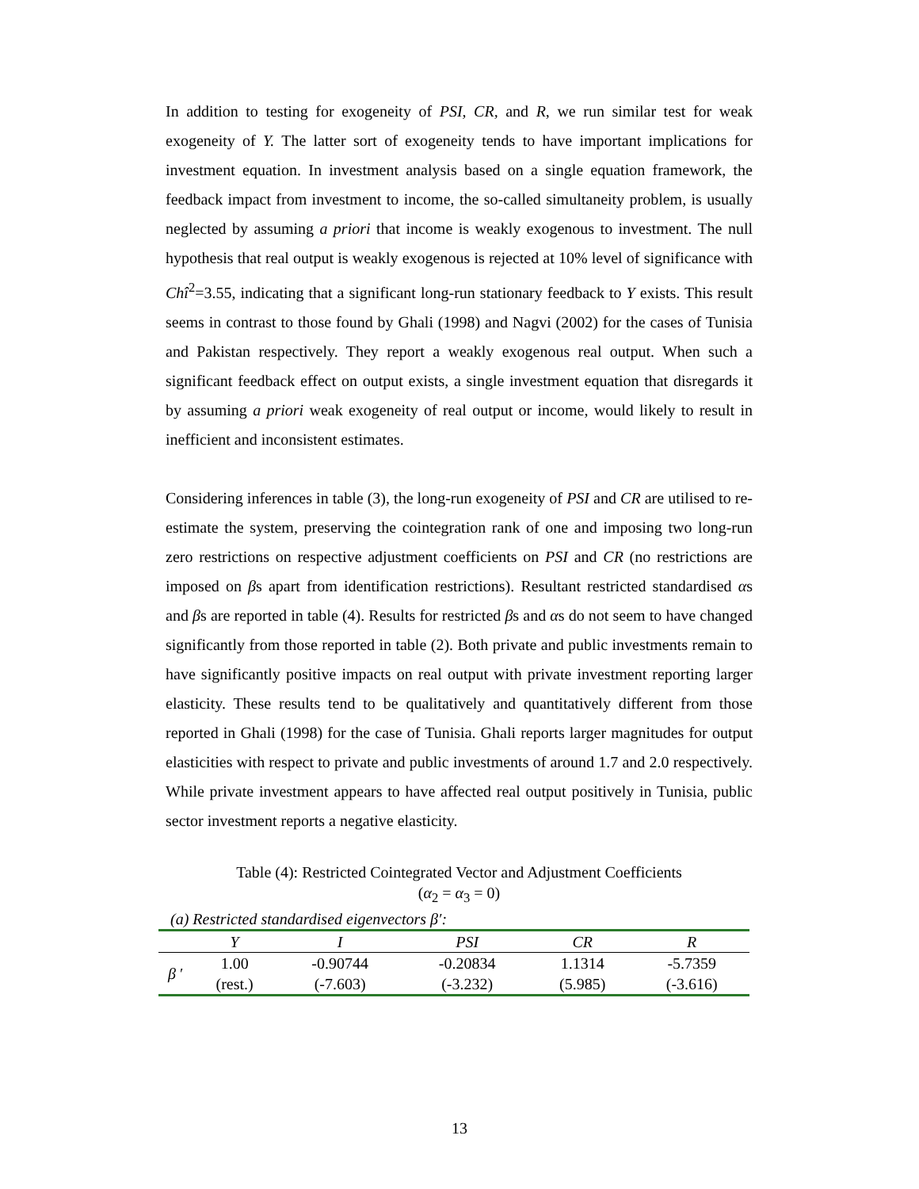In addition to testing for exogeneity of PSI, CR, and R, we run similar test for weak exogeneity of Y. The latter sort of exogeneity tends to have important implications for investment equation. In investment analysis based on a single equation framework, the feedback impact from investment to income, the so-called simultaneity problem, is usually neglected by assuming a priori that income is weakly exogenous to investment. The null hypothesis that real output is weakly exogenous is rejected at 10% level of significance with Chî<sup>2</sup>=3.55, indicating that a significant long-run stationary feedback to Y exists. This result seems in contrast to those found by Ghali (1998) and Nagvi (2002) for the cases of Tunisia and Pakistan respectively. They report a weakly exogenous real output. When such a significant feedback effect on output exists, a single investment equation that disregards it by assuming a priori weak exogeneity of real output or income, would likely to result in inefficient and inconsistent estimates.
Considering inferences in table (3), the long-run exogeneity of PSI and CR are utilised to re-estimate the system, preserving the cointegration rank of one and imposing two long-run zero restrictions on respective adjustment coefficients on PSI and CR (no restrictions are imposed on βs apart from identification restrictions). Resultant restricted standardised αs and βs are reported in table (4). Results for restricted βs and αs do not seem to have changed significantly from those reported in table (2). Both private and public investments remain to have significantly positive impacts on real output with private investment reporting larger elasticity. These results tend to be qualitatively and quantitatively different from those reported in Ghali (1998) for the case of Tunisia. Ghali reports larger magnitudes for output elasticities with respect to private and public investments of around 1.7 and 2.0 respectively. While private investment appears to have affected real output positively in Tunisia, public sector investment reports a negative elasticity.
Table (4): Restricted Cointegrated Vector and Adjustment Coefficients
(α<sub>2</sub> = α<sub>3</sub> = 0)
(a) Restricted standardised eigenvectors β′:
| | Y | I | PSI | CR | R |
| --- | --- | --- | --- | --- | --- |
| β ′ | 1.00 | -0.90744 | -0.20834 | 1.1314 | -5.7359 |
| | (rest.) | (-7.603) | (-3.232) | (5.985) | (-3.616) |
13